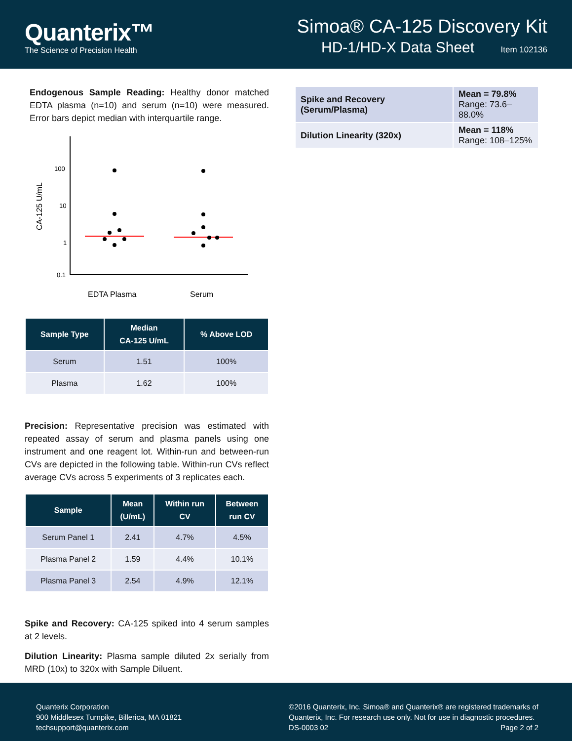Quanterix™
The Science of Precision Health
Simoa® CA-125 Discovery Kit
HD-1/HD-X Data Sheet Item 102136
Endogenous Sample Reading: Healthy donor matched EDTA plasma (n=10) and serum (n=10) were measured. Error bars depict median with interquartile range.
CA-125 U/mL
100
10
1
0.1
EDTA Plasma
Serum
| Sample Type | Median CA-125 U/mL | % Above LOD |
| --- | --- | --- |
| Serum | 1.51 | 100% |
| Plasma | 1.62 | 100% |
Precision: Representative precision was estimated with repeated assay of serum and plasma panels using one instrument and one reagent lot. Within-run and between-run CVs are depicted in the following table. Within-run CVs reflect average CVs across 5 experiments of 3 replicates each.
| Sample | Mean (U/mL) | Within run CV | Between run CV |
| --- | --- | --- | --- |
| Serum Panel 1 | 2.41 | 4.7% | 4.5% |
| Plasma Panel 2 | 1.59 | 4.4% | 10.1% |
| Plasma Panel 3 | 2.54 | 4.9% | 12.1% |
Spike and Recovery: CA-125 spiked into 4 serum samples at 2 levels.
Dilution Linearity: Plasma sample diluted 2x serially from MRD (10x) to 320x with Sample Diluent.
| Spike and Recovery (Serum/Plasma) | Mean = 79.8% Range: 73.6–88.0% |
| Dilution Linearity (320x) | Mean = 118% Range: 108–125% |
Quanterix Corporation
900 Middlesex Turnpike, Billerica, MA 01821
techsupport@quanterix.com
©2016 Quanterix, Inc. Simoa® and Quanterix® are registered trademarks of
Quanterix, Inc. For research use only. Not for use in diagnostic procedures.
DS-0003 02 Page 2 of 2